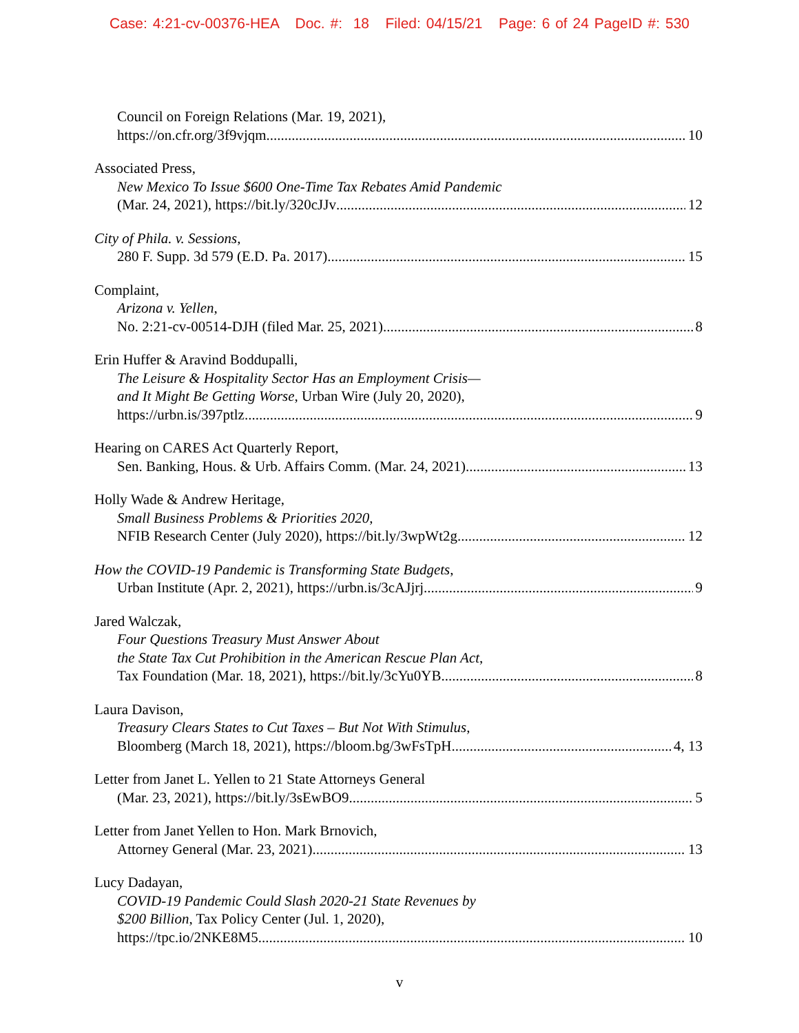Case: 4:21-cv-00376-HEA Doc. #: 18 Filed: 04/15/21 Page: 6 of 24 PageID #: 530
Council on Foreign Relations (Mar. 19, 2021),
https://on.cfr.org/3f9vjqm 10
Associated Press,
New Mexico To Issue $600 One-Time Tax Rebates Amid Pandemic
(Mar. 24, 2021), https://bit.ly/320cJJv 12
City of Phila. v. Sessions,
280 F. Supp. 3d 579 (E.D. Pa. 2017) 15
Complaint,
Arizona v. Yellen,
No. 2:21-cv-00514-DJH (filed Mar. 25, 2021) 8
Erin Huffer & Aravind Boddupalli,
The Leisure & Hospitality Sector Has an Employment Crisis—
and It Might Be Getting Worse, Urban Wire (July 20, 2020),
https://urbn.is/397ptlz 9
Hearing on CARES Act Quarterly Report,
Sen. Banking, Hous. & Urb. Affairs Comm. (Mar. 24, 2021) 13
Holly Wade & Andrew Heritage,
Small Business Problems & Priorities 2020,
NFIB Research Center (July 2020), https://bit.ly/3wpWt2g 12
How the COVID-19 Pandemic is Transforming State Budgets,
Urban Institute (Apr. 2, 2021), https://urbn.is/3cAJjrj 9
Jared Walczak,
Four Questions Treasury Must Answer About
the State Tax Cut Prohibition in the American Rescue Plan Act,
Tax Foundation (Mar. 18, 2021), https://bit.ly/3cYu0YB 8
Laura Davison,
Treasury Clears States to Cut Taxes – But Not With Stimulus,
Bloomberg (March 18, 2021), https://bloom.bg/3wFsTpH 4, 13
Letter from Janet L. Yellen to 21 State Attorneys General
(Mar. 23, 2021), https://bit.ly/3sEwBO9 5
Letter from Janet Yellen to Hon. Mark Brnovich,
Attorney General (Mar. 23, 2021) 13
Lucy Dadayan,
COVID-19 Pandemic Could Slash 2020-21 State Revenues by
$200 Billion, Tax Policy Center (Jul. 1, 2020),
https://tpc.io/2NKE8M5 10
v